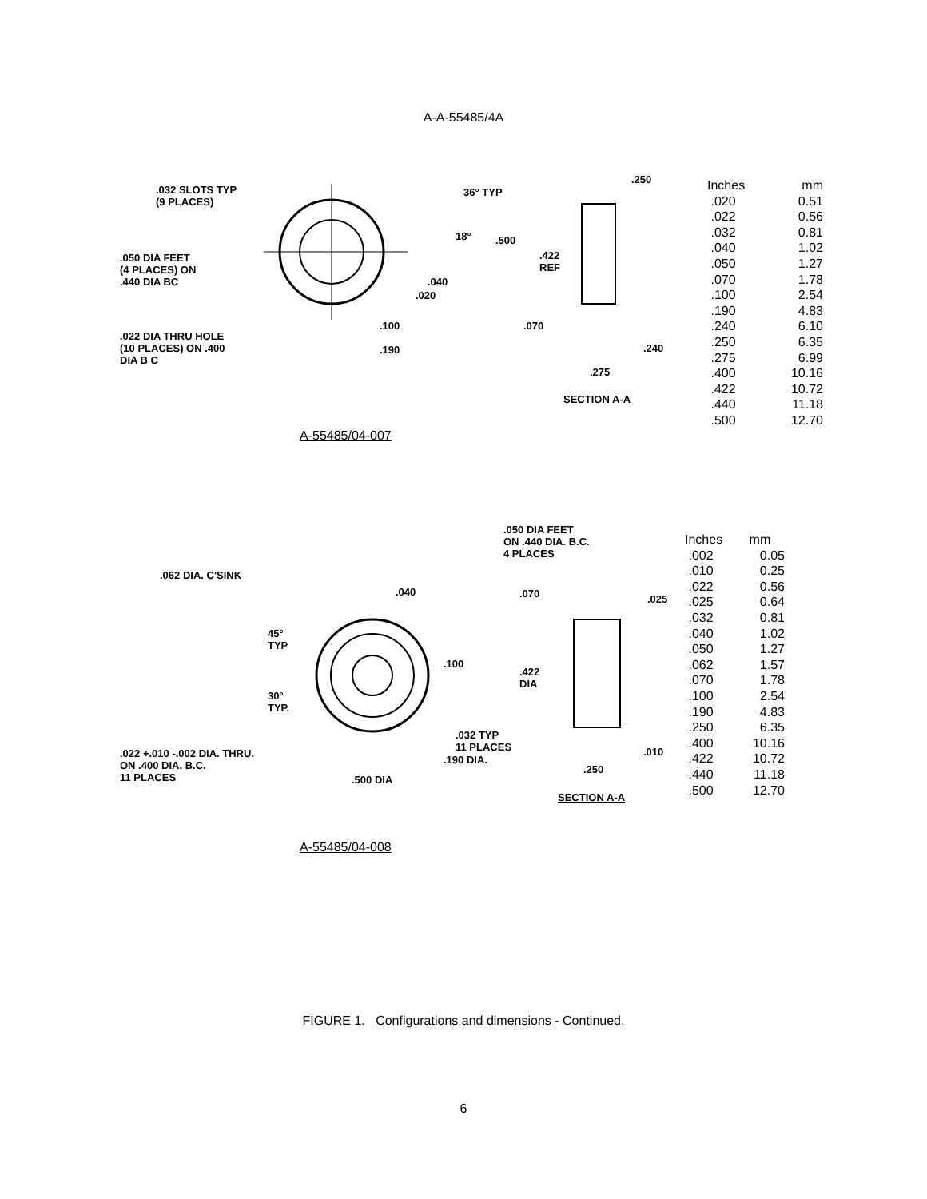A-A-55485/4A
.032 SLOTS TYP
(9 PLACES)
.050 DIA FEET
(4 PLACES) ON
.440 DIA BC
.022 DIA THRU HOLE
(10 PLACES) ON .400
DIA B C
36° TYP
18° .500
.422
REF
.040
.020
.100
.190
.250
.070
.240
.275
SECTION A-A
| Inches | mm |
| --- | --- |
| .020 | 0.51 |
| .022 | 0.56 |
| .032 | 0.81 |
| .040 | 1.02 |
| .050 | 1.27 |
| .070 | 1.78 |
| .100 | 2.54 |
| .190 | 4.83 |
| .240 | 6.10 |
| .250 | 6.35 |
| .275 | 6.99 |
| .400 | 10.16 |
| .422 | 10.72 |
| .440 | 11.18 |
| .500 | 12.70 |
A-55485/04-007
.050 DIA FEET
ON .440 DIA. B.C.
4 PLACES
.062 DIA. C'SINK
.040 .070 .025
45°
TYP
.100
.422
DIA
30°
TYP.
.032 TYP
11 PLACES
.190 DIA.
.010
.022 +.010 -.002 DIA. THRU.
ON .400 DIA. B.C.
11 PLACES
.500 DIA
.250
SECTION A-A
| Inches | mm |
| --- | --- |
| .002 | 0.05 |
| .010 | 0.25 |
| .022 | 0.56 |
| .025 | 0.64 |
| .032 | 0.81 |
| .040 | 1.02 |
| .050 | 1.27 |
| .062 | 1.57 |
| .070 | 1.78 |
| .100 | 2.54 |
| .190 | 4.83 |
| .250 | 6.35 |
| .400 | 10.16 |
| .422 | 10.72 |
| .440 | 11.18 |
| .500 | 12.70 |
A-55485/04-008
FIGURE 1. Configurations and dimensions - Continued.
6